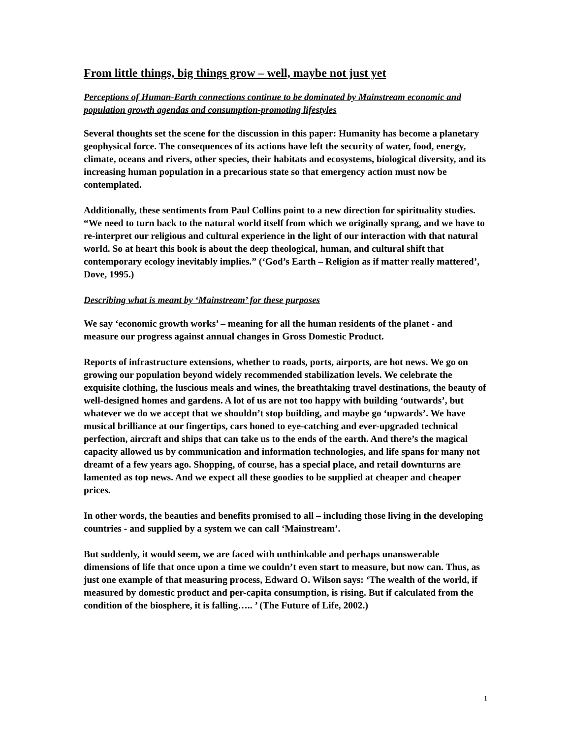From little things, big things grow – well, maybe not just yet
Perceptions of Human-Earth connections continue to be dominated by Mainstream economic and population growth agendas and consumption-promoting lifestyles
Several thoughts set the scene for the discussion in this paper: Humanity has become a planetary geophysical force. The consequences of its actions have left the security of water, food, energy, climate, oceans and rivers, other species, their habitats and ecosystems, biological diversity, and its increasing human population in a precarious state so that emergency action must now be contemplated.
Additionally, these sentiments from Paul Collins point to a new direction for spirituality studies. “We need to turn back to the natural world itself from which we originally sprang, and we have to re-interpret our religious and cultural experience in the light of our interaction with that natural world. So at heart this book is about the deep theological, human, and cultural shift that contemporary ecology inevitably implies.” (‘God’s Earth – Religion as if matter really mattered’, Dove, 1995.)
Describing what is meant by ‘Mainstream’ for these purposes
We say ‘economic growth works’ – meaning for all the human residents of the planet - and measure our progress against annual changes in Gross Domestic Product.
Reports of infrastructure extensions, whether to roads, ports, airports, are hot news. We go on growing our population beyond widely recommended stabilization levels. We celebrate the exquisite clothing, the luscious meals and wines, the breathtaking travel destinations, the beauty of well-designed homes and gardens. A lot of us are not too happy with building ‘outwards’, but whatever we do we accept that we shouldn’t stop building, and maybe go ‘upwards’. We have musical brilliance at our fingertips, cars honed to eye-catching and ever-upgraded technical perfection, aircraft and ships that can take us to the ends of the earth. And there’s the magical capacity allowed us by communication and information technologies, and life spans for many not dreamt of a few years ago. Shopping, of course, has a special place, and retail downturns are lamented as top news. And we expect all these goodies to be supplied at cheaper and cheaper prices.
In other words, the beauties and benefits promised to all – including those living in the developing countries - and supplied by a system we can call ‘Mainstream’.
But suddenly, it would seem, we are faced with unthinkable and perhaps unanswerable dimensions of life that once upon a time we couldn’t even start to measure, but now can. Thus, as just one example of that measuring process, Edward O. Wilson says: ‘The wealth of the world, if measured by domestic product and per-capita consumption, is rising. But if calculated from the condition of the biosphere, it is falling….. ’ (The Future of Life, 2002.)
1